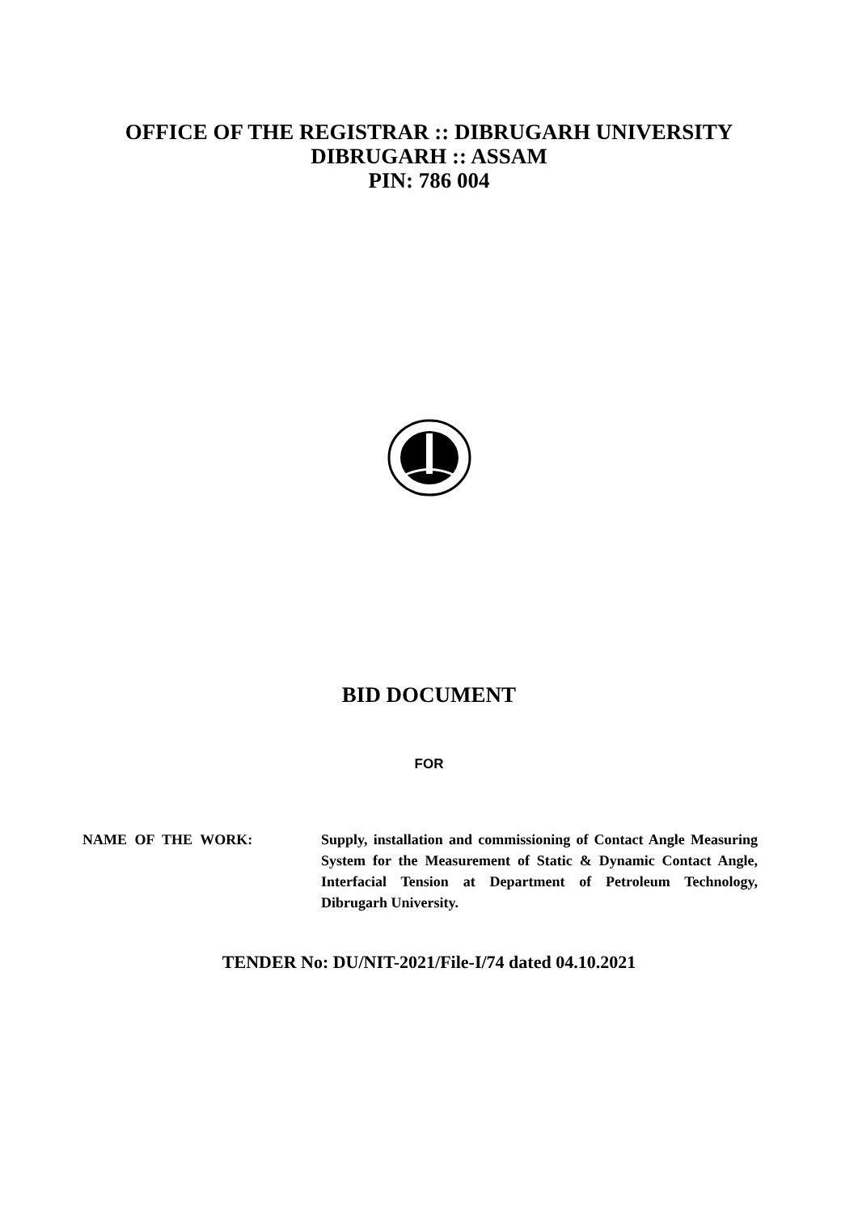OFFICE OF THE REGISTRAR :: DIBRUGARH UNIVERSITY
DIBRUGARH :: ASSAM
PIN: 786 004
BID DOCUMENT
FOR
NAME OF THE WORK: Supply, installation and commissioning of Contact Angle Measuring System for the Measurement of Static & Dynamic Contact Angle, Interfacial Tension at Department of Petroleum Technology, Dibrugarh University.
TENDER No: DU/NIT-2021/File-I/74 dated 04.10.2021